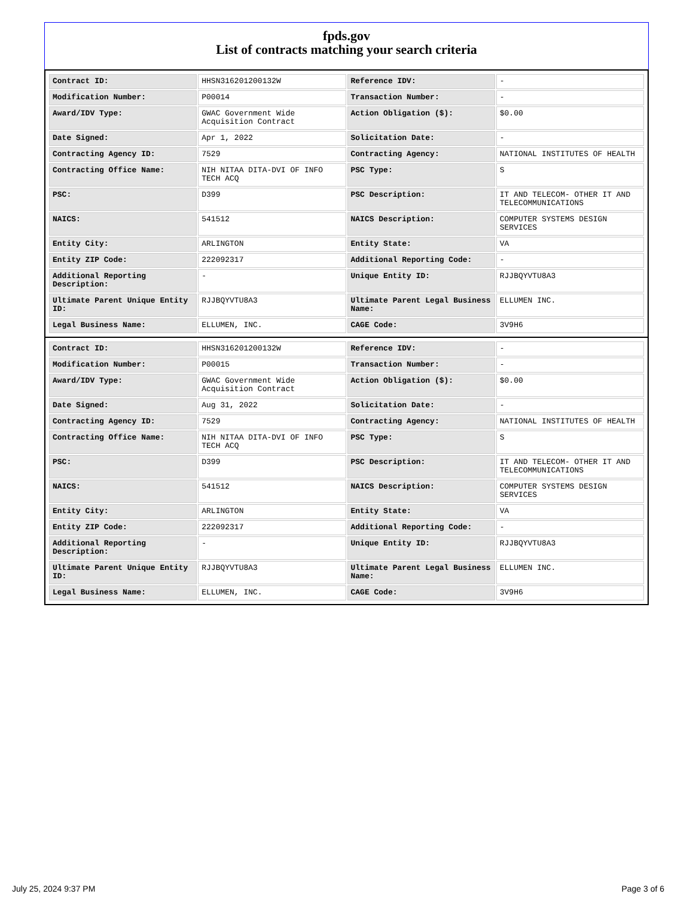fpds.gov
List of contracts matching your search criteria
| Contract ID: | HHSN316201200132W | Reference IDV: | - |
| Modification Number: | P00014 | Transaction Number: | - |
| Award/IDV Type: | GWAC Government Wide Acquisition Contract | Action Obligation ($): | $0.00 |
| Date Signed: | Apr 1, 2022 | Solicitation Date: | - |
| Contracting Agency ID: | 7529 | Contracting Agency: | NATIONAL INSTITUTES OF HEALTH |
| Contracting Office Name: | NIH NITAA DITA-DVI OF INFO TECH ACQ | PSC Type: | S |
| PSC: | D399 | PSC Description: | IT AND TELECOM- OTHER IT AND TELECOMMUNICATIONS |
| NAICS: | 541512 | NAICS Description: | COMPUTER SYSTEMS DESIGN SERVICES |
| Entity City: | ARLINGTON | Entity State: | VA |
| Entity ZIP Code: | 222092317 | Additional Reporting Code: | - |
| Additional Reporting Description: | - | Unique Entity ID: | RJJBQYVTU8A3 |
| Ultimate Parent Unique Entity ID: | RJJBQYVTU8A3 | Ultimate Parent Legal Business Name: | ELLUMEN INC. |
| Legal Business Name: | ELLUMEN, INC. | CAGE Code: | 3V9H6 |
| Contract ID: | HHSN316201200132W | Reference IDV: | - |
| Modification Number: | P00015 | Transaction Number: | - |
| Award/IDV Type: | GWAC Government Wide Acquisition Contract | Action Obligation ($): | $0.00 |
| Date Signed: | Aug 31, 2022 | Solicitation Date: | - |
| Contracting Agency ID: | 7529 | Contracting Agency: | NATIONAL INSTITUTES OF HEALTH |
| Contracting Office Name: | NIH NITAA DITA-DVI OF INFO TECH ACQ | PSC Type: | S |
| PSC: | D399 | PSC Description: | IT AND TELECOM- OTHER IT AND TELECOMMUNICATIONS |
| NAICS: | 541512 | NAICS Description: | COMPUTER SYSTEMS DESIGN SERVICES |
| Entity City: | ARLINGTON | Entity State: | VA |
| Entity ZIP Code: | 222092317 | Additional Reporting Code: | - |
| Additional Reporting Description: | - | Unique Entity ID: | RJJBQYVTU8A3 |
| Ultimate Parent Unique Entity ID: | RJJBQYVTU8A3 | Ultimate Parent Legal Business Name: | ELLUMEN INC. |
| Legal Business Name: | ELLUMEN, INC. | CAGE Code: | 3V9H6 |
July 25, 2024 9:37 PM Page 3 of 6